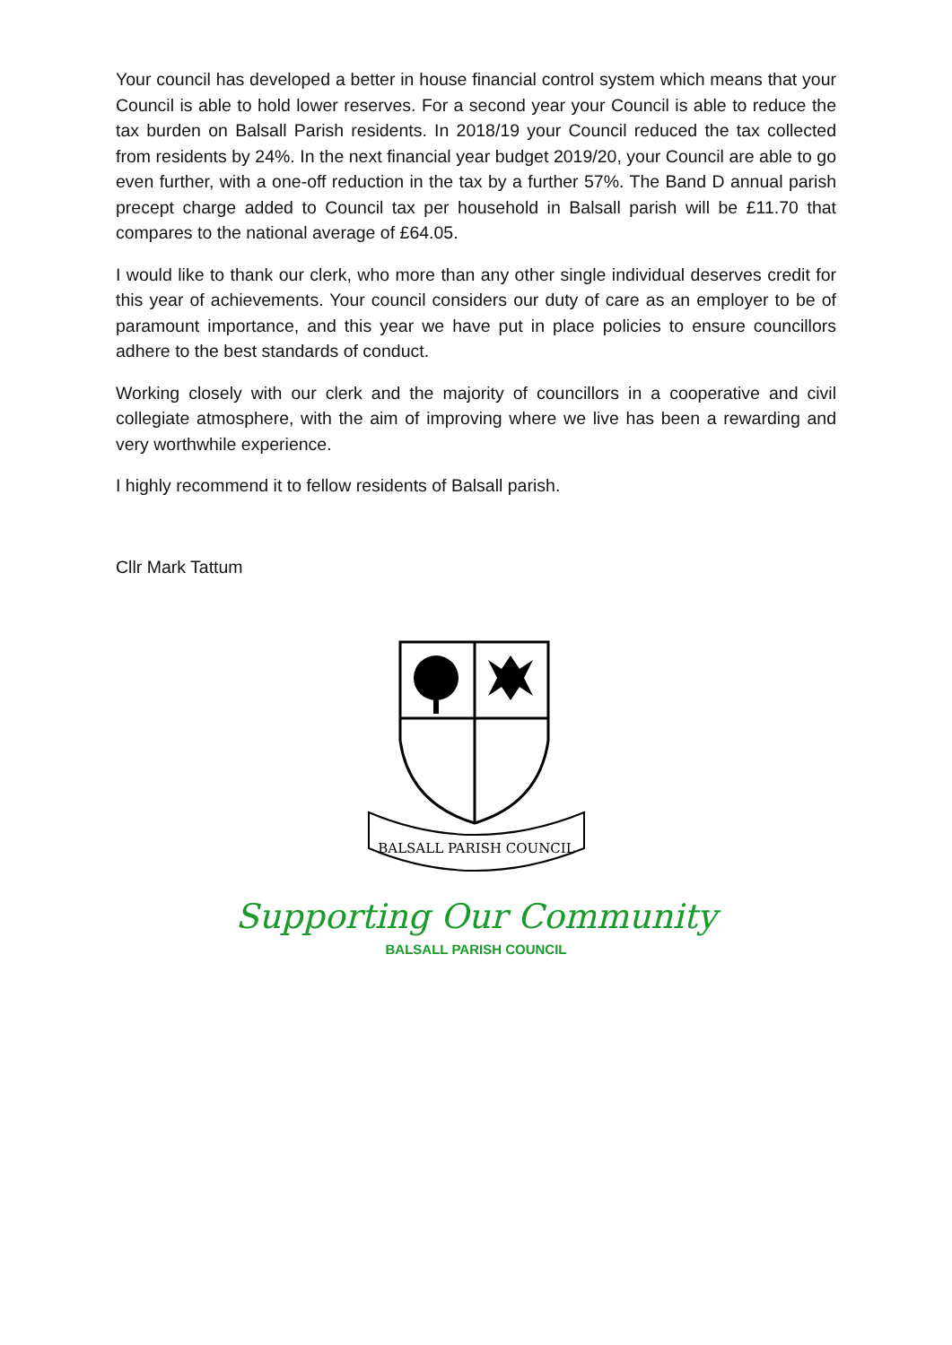Your council has developed a better in house financial control system which means that your Council is able to hold lower reserves. For a second year your Council is able to reduce the tax burden on Balsall Parish residents. In 2018/19 your Council reduced the tax collected from residents by 24%. In the next financial year budget 2019/20, your Council are able to go even further, with a one-off reduction in the tax by a further 57%. The Band D annual parish precept charge added to Council tax per household in Balsall parish will be £11.70 that compares to the national average of £64.05.
I would like to thank our clerk, who more than any other single individual deserves credit for this year of achievements. Your council considers our duty of care as an employer to be of paramount importance, and this year we have put in place policies to ensure councillors adhere to the best standards of conduct.
Working closely with our clerk and the majority of councillors in a cooperative and civil collegiate atmosphere, with the aim of improving where we live has been a rewarding and very worthwhile experience.
I highly recommend it to fellow residents of Balsall parish.
Cllr Mark Tattum
BALSALL PARISH COUNCIL
Supporting Our Community
BALSALL PARISH COUNCIL